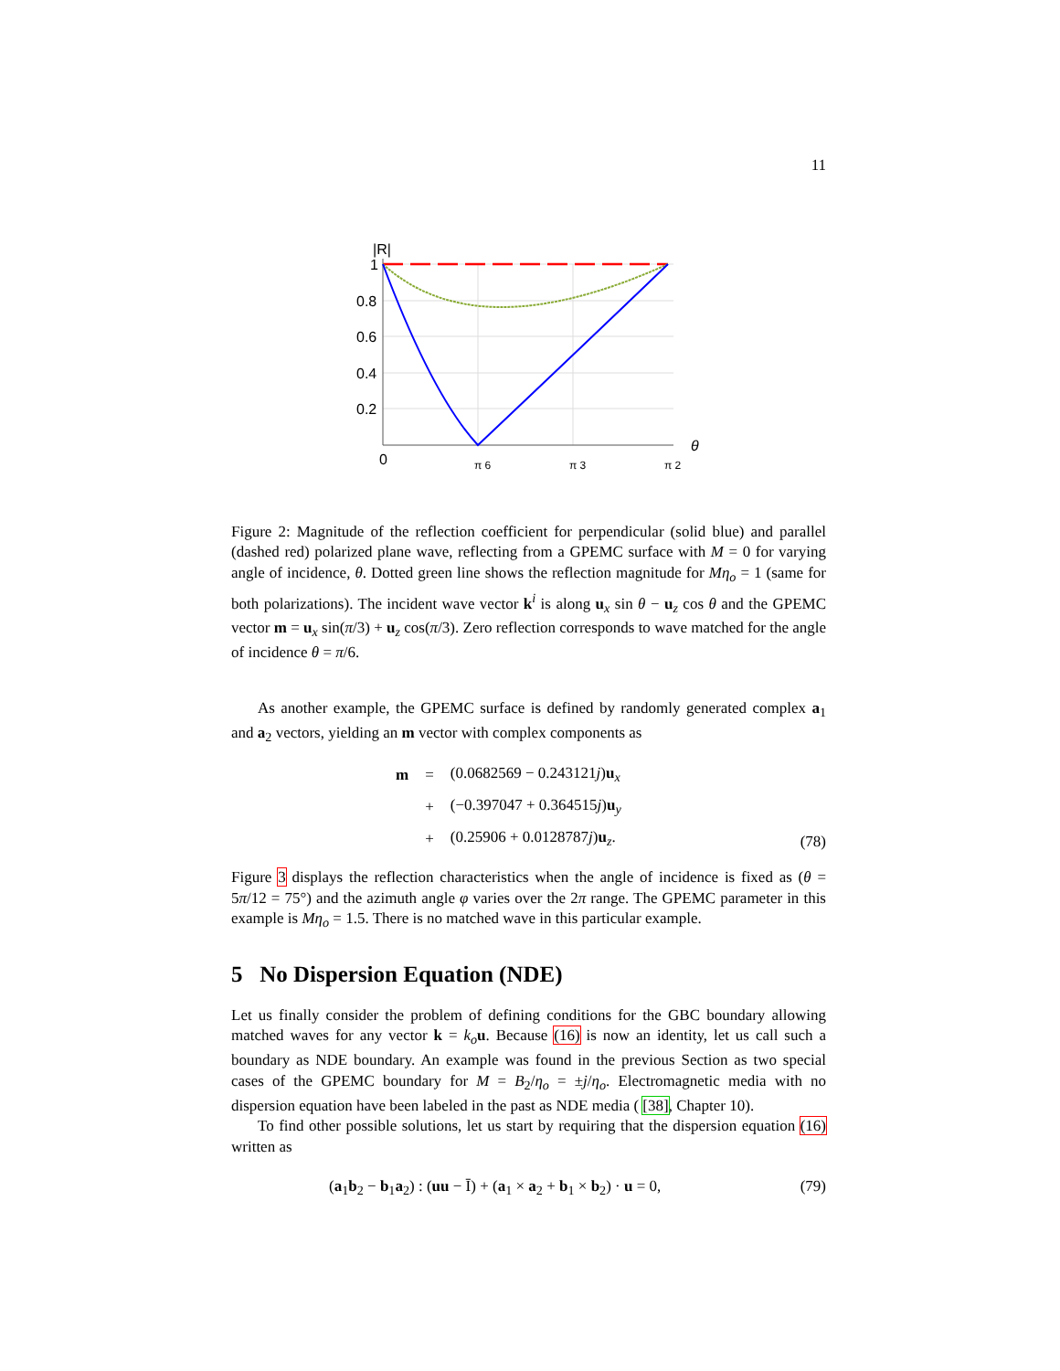11
|R|
1
0.8
0.6
0.4
0.2
0
π 6
π 3
π 2
θ
Figure 2: Magnitude of the reflection coefficient for perpendicular (solid blue) and parallel (dashed red) polarized plane wave, reflecting from a GPEMC surface with M = 0 for varying angle of incidence, θ. Dotted green line shows the reflection magnitude for Mη<sub>o</sub> = 1 (same for both polarizations). The incident wave vector k<sup>i</sup> is along u<sub>x</sub> sin θ − u<sub>z</sub> cos θ and the GPEMC vector m = u<sub>x</sub> sin(π/3) + u<sub>z</sub> cos(π/3). Zero reflection corresponds to wave matched for the angle of incidence θ = π/6.
As another example, the GPEMC surface is defined by randomly generated complex a<sub>1</sub> and a<sub>2</sub> vectors, yielding an m vector with complex components as
| m | = | (0.0682569 − 0.243121 j ) u<sub>x</sub> |
| | + | (−0.397047 + 0.364515 j ) u<sub>y</sub> |
| | + | (0.25906 + 0.0128787 j ) u<sub>z</sub>. |
(78)
Figure 3 displays the reflection characteristics when the angle of incidence is fixed as (θ = 5π/12 = 75°) and the azimuth angle φ varies over the 2π range. The GPEMC parameter in this example is Mη<sub>o</sub> = 1.5. There is no matched wave in this particular example.
5 No Dispersion Equation (NDE)
Let us finally consider the problem of defining conditions for the GBC boundary allowing matched waves for any vector k = k<sub>o</sub> u. Because (16) is now an identity, let us call such a boundary as NDE boundary. An example was found in the previous Section as two special cases of the GPEMC boundary for M = B<sub>2</sub>/η<sub>o</sub> = ±j/η<sub>o</sub>. Electromagnetic media with no dispersion equation have been labeled in the past as NDE media ( [38], Chapter 10).
To find other possible solutions, let us start by requiring that the dispersion equation (16) written as
(a<sub>1</sub>b<sub>2</sub> − b<sub>1</sub>a<sub>2</sub>) : (uu − Ī) + (a<sub>1</sub> × a<sub>2</sub> + b<sub>1</sub> × b<sub>2</sub>) · u = 0, (79)